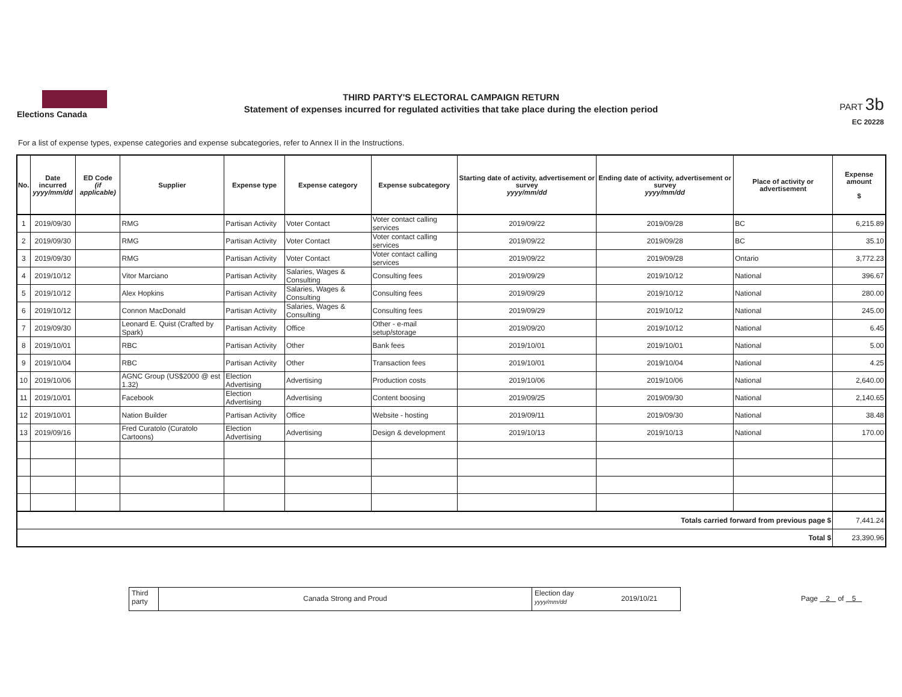Elections Canada
THIRD PARTY'S ELECTORAL CAMPAIGN RETURN
Statement of expenses incurred for regulated activities that take place during the election period
PART 3b
EC 20228
For a list of expense types, expense categories and expense subcategories, refer to Annex II in the Instructions.
| No. | Date incurred yyyy/mm/dd | ED Code (if applicable) | Supplier | Expense type | Expense category | Expense subcategory | Starting date of activity, advertisement or survey yyyy/mm/dd | Ending date of activity, advertisement or survey yyyy/mm/dd | Place of activity or advertisement | Expense amount $ |
| --- | --- | --- | --- | --- | --- | --- | --- | --- | --- | --- |
| 1 | 2019/09/30 | | RMG | Partisan Activity | Voter Contact | Voter contact calling services | 2019/09/22 | 2019/09/28 | BC | 6,215.89 |
| 2 | 2019/09/30 | | RMG | Partisan Activity | Voter Contact | Voter contact calling services | 2019/09/22 | 2019/09/28 | BC | 35.10 |
| 3 | 2019/09/30 | | RMG | Partisan Activity | Voter Contact | Voter contact calling services | 2019/09/22 | 2019/09/28 | Ontario | 3,772.23 |
| 4 | 2019/10/12 | | Vitor Marciano | Partisan Activity | Salaries, Wages & Consulting | Consulting fees | 2019/09/29 | 2019/10/12 | National | 396.67 |
| 5 | 2019/10/12 | | Alex Hopkins | Partisan Activity | Salaries, Wages & Consulting | Consulting fees | 2019/09/29 | 2019/10/12 | National | 280.00 |
| 6 | 2019/10/12 | | Connon MacDonald | Partisan Activity | Salaries, Wages & Consulting | Consulting fees | 2019/09/29 | 2019/10/12 | National | 245.00 |
| 7 | 2019/09/30 | | Leonard E. Quist (Crafted by Spark) | Partisan Activity | Office | Other - e-mail setup/storage | 2019/09/20 | 2019/10/12 | National | 6.45 |
| 8 | 2019/10/01 | | RBC | Partisan Activity | Other | Bank fees | 2019/10/01 | 2019/10/01 | National | 5.00 |
| 9 | 2019/10/04 | | RBC | Partisan Activity | Other | Transaction fees | 2019/10/01 | 2019/10/04 | National | 4.25 |
| 10 | 2019/10/06 | | AGNC Group (US$2000 @ est 1.32) | Election Advertising | Advertising | Production costs | 2019/10/06 | 2019/10/06 | National | 2,640.00 |
| 11 | 2019/10/01 | | Facebook | Election Advertising | Advertising | Content boosing | 2019/09/25 | 2019/09/30 | National | 2,140.65 |
| 12 | 2019/10/01 | | Nation Builder | Partisan Activity | Office | Website - hosting | 2019/09/11 | 2019/09/30 | National | 38.48 |
| 13 | 2019/09/16 | | Fred Curatolo (Curatolo Cartoons) | Election Advertising | Advertising | Design & development | 2019/10/13 | 2019/10/13 | National | 170.00 |
| Totals carried forward from previous page $ | | | | | | | | | | 7,441.24 |
| Total $ | | | | | | | | | | 23,390.96 |
Third party
Canada Strong and Proud
Election day
yyyy/mm/dd
2019/10/21
Page 2 of 5